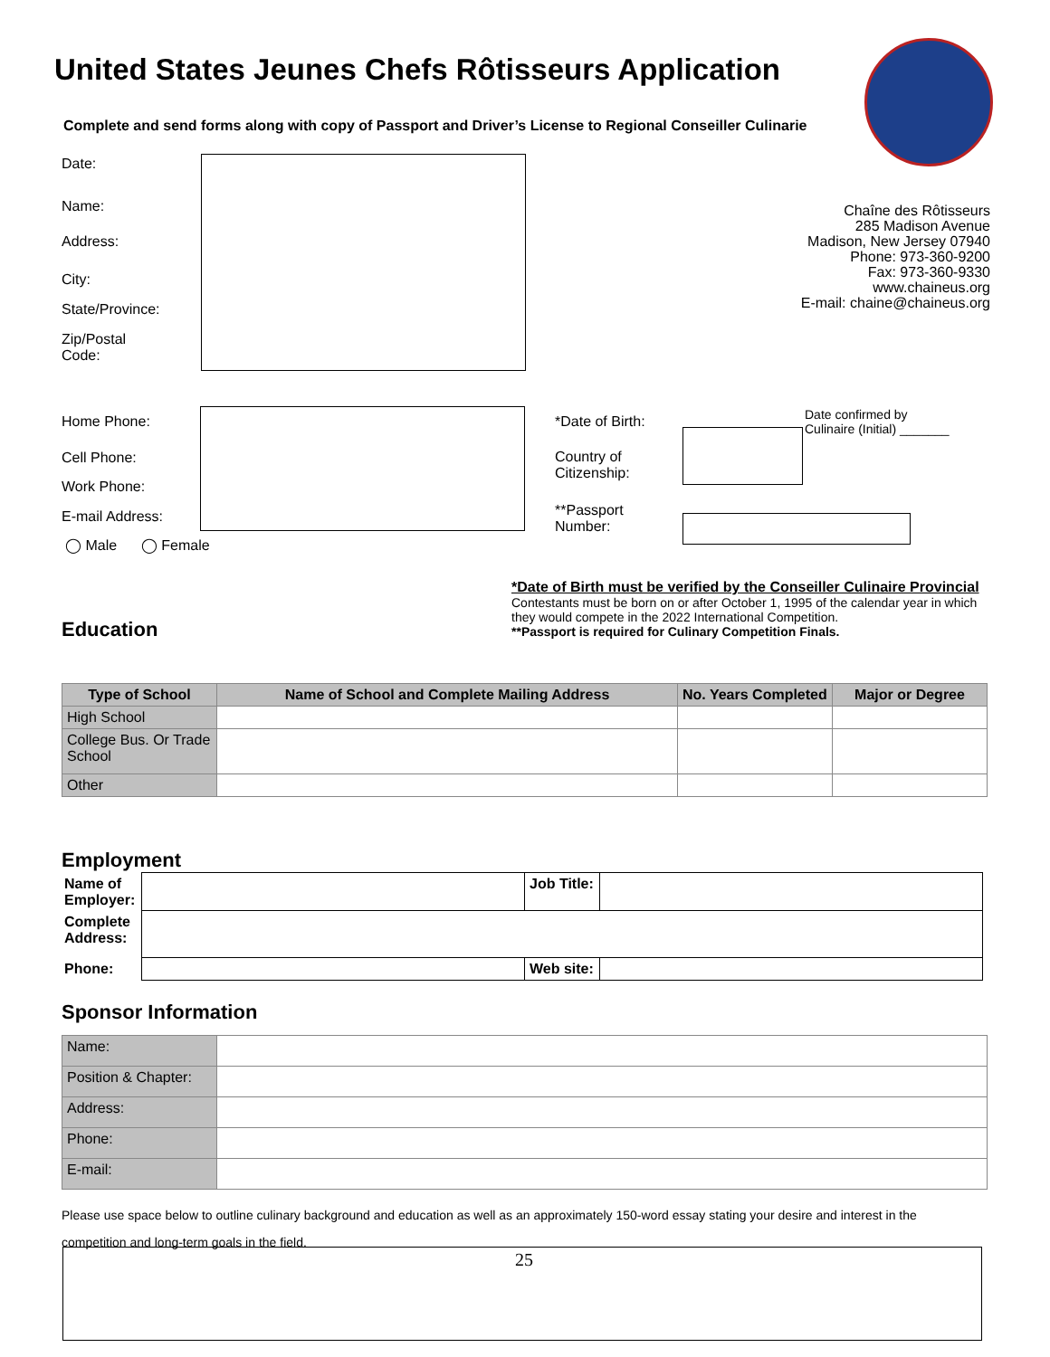United States Jeunes Chefs Rôtisseurs Application
Complete and send forms along with copy of Passport and Driver’s License to Regional Conseiller Culinarie
Date:
Name:
Address:
City:
State/Province:
Zip/Postal
Code:
Chaîne des Rôtisseurs
285 Madison Avenue
Madison, New Jersey 07940
Phone: 973-360-9200
Fax: 973-360-9330
www.chaineus.org
E-mail: chaine@chaineus.org
Home Phone:
Cell Phone:
Work Phone:
E-mail Address:
◯ Male ◯ Female
*Date of Birth:
Country of
Citizenship:
**Passport
Number:
Date confirmed by
Culinaire (Initial) _______
*Date of Birth must be verified by the Conseiller Culinaire Provincial
Contestants must be born on or after October 1, 1995 of the calendar year in which they would compete in the 2022 International Competition.
**Passport is required for Culinary Competition Finals.
Education
| Type of School | Name of School and Complete Mailing Address | No. Years Completed | Major or Degree |
| --- | --- | --- | --- |
| High School | | | |
| College Bus. Or Trade School | | | |
| Other | | | |
Employment
| Name of Employer: | | Job Title: | |
| Complete Address: | | | |
| Phone: | | Web site: | |
Sponsor Information
| Name: | |
| Position & Chapter: | |
| Address: | |
| Phone: | |
| E-mail: | |
Please use space below to outline culinary background and education as well as an approximately 150-word essay stating your desire and interest in the competition and long-term goals in the field.
25